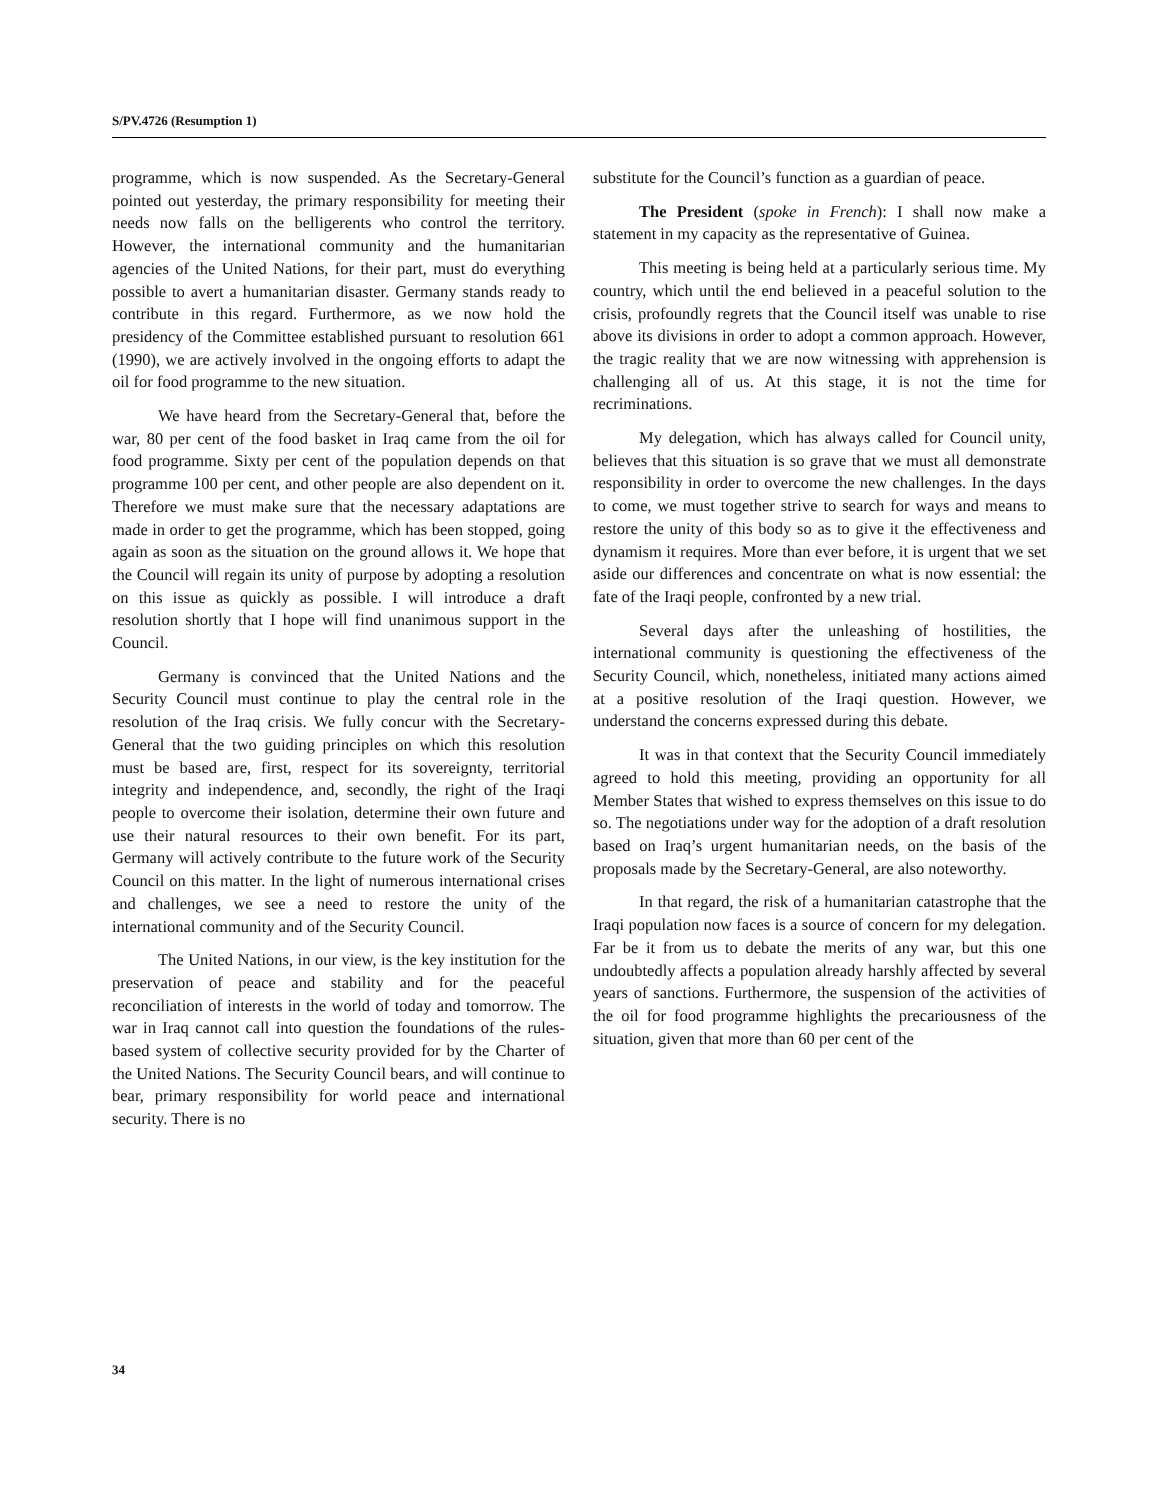S/PV.4726 (Resumption 1)
programme, which is now suspended. As the Secretary-General pointed out yesterday, the primary responsibility for meeting their needs now falls on the belligerents who control the territory. However, the international community and the humanitarian agencies of the United Nations, for their part, must do everything possible to avert a humanitarian disaster. Germany stands ready to contribute in this regard. Furthermore, as we now hold the presidency of the Committee established pursuant to resolution 661 (1990), we are actively involved in the ongoing efforts to adapt the oil for food programme to the new situation.
We have heard from the Secretary-General that, before the war, 80 per cent of the food basket in Iraq came from the oil for food programme. Sixty per cent of the population depends on that programme 100 per cent, and other people are also dependent on it. Therefore we must make sure that the necessary adaptations are made in order to get the programme, which has been stopped, going again as soon as the situation on the ground allows it. We hope that the Council will regain its unity of purpose by adopting a resolution on this issue as quickly as possible. I will introduce a draft resolution shortly that I hope will find unanimous support in the Council.
Germany is convinced that the United Nations and the Security Council must continue to play the central role in the resolution of the Iraq crisis. We fully concur with the Secretary-General that the two guiding principles on which this resolution must be based are, first, respect for its sovereignty, territorial integrity and independence, and, secondly, the right of the Iraqi people to overcome their isolation, determine their own future and use their natural resources to their own benefit. For its part, Germany will actively contribute to the future work of the Security Council on this matter. In the light of numerous international crises and challenges, we see a need to restore the unity of the international community and of the Security Council.
The United Nations, in our view, is the key institution for the preservation of peace and stability and for the peaceful reconciliation of interests in the world of today and tomorrow. The war in Iraq cannot call into question the foundations of the rules-based system of collective security provided for by the Charter of the United Nations. The Security Council bears, and will continue to bear, primary responsibility for world peace and international security. There is no
substitute for the Council’s function as a guardian of peace.
The President (spoke in French): I shall now make a statement in my capacity as the representative of Guinea.
This meeting is being held at a particularly serious time. My country, which until the end believed in a peaceful solution to the crisis, profoundly regrets that the Council itself was unable to rise above its divisions in order to adopt a common approach. However, the tragic reality that we are now witnessing with apprehension is challenging all of us. At this stage, it is not the time for recriminations.
My delegation, which has always called for Council unity, believes that this situation is so grave that we must all demonstrate responsibility in order to overcome the new challenges. In the days to come, we must together strive to search for ways and means to restore the unity of this body so as to give it the effectiveness and dynamism it requires. More than ever before, it is urgent that we set aside our differences and concentrate on what is now essential: the fate of the Iraqi people, confronted by a new trial.
Several days after the unleashing of hostilities, the international community is questioning the effectiveness of the Security Council, which, nonetheless, initiated many actions aimed at a positive resolution of the Iraqi question. However, we understand the concerns expressed during this debate.
It was in that context that the Security Council immediately agreed to hold this meeting, providing an opportunity for all Member States that wished to express themselves on this issue to do so. The negotiations under way for the adoption of a draft resolution based on Iraq’s urgent humanitarian needs, on the basis of the proposals made by the Secretary-General, are also noteworthy.
In that regard, the risk of a humanitarian catastrophe that the Iraqi population now faces is a source of concern for my delegation. Far be it from us to debate the merits of any war, but this one undoubtedly affects a population already harshly affected by several years of sanctions. Furthermore, the suspension of the activities of the oil for food programme highlights the precariousness of the situation, given that more than 60 per cent of the
34